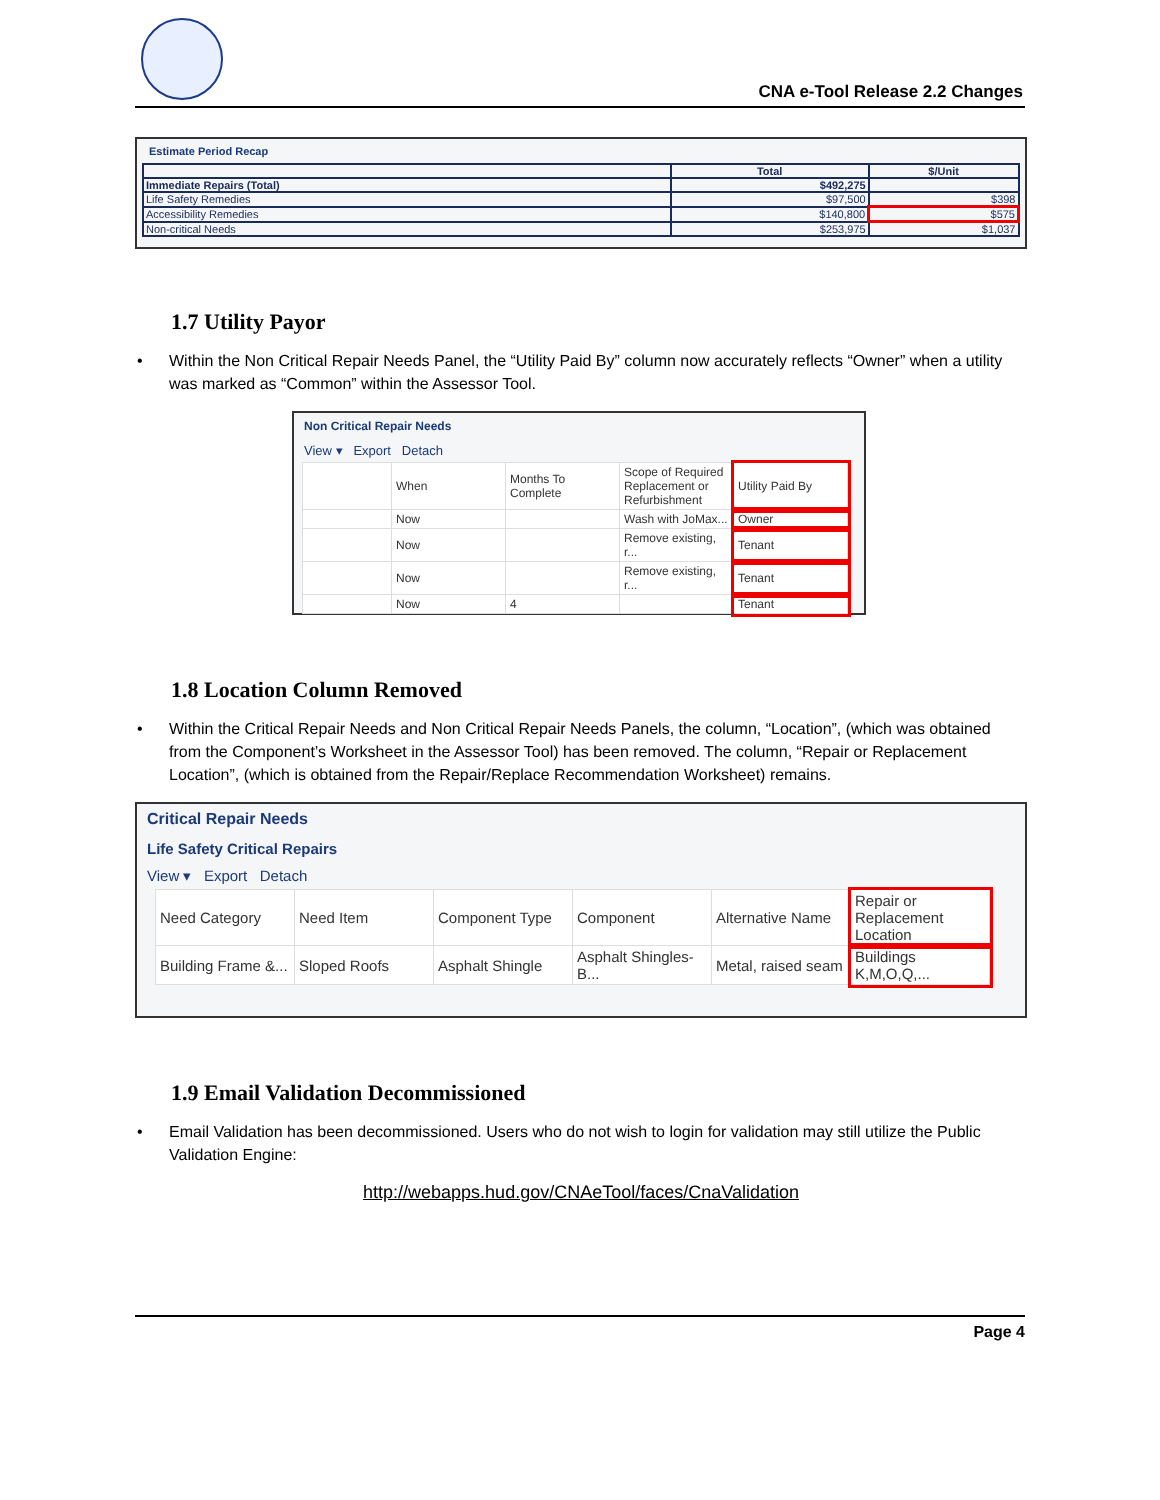CNA e-Tool Release 2.2 Changes
Estimate Period Recap
| | Total | $/Unit |
| --- | --- | --- |
| Immediate Repairs (Total) | $492,275 | |
| Life Safety Remedies | $97,500 | $398 |
| Accessibility Remedies | $140,800 | $575 |
| Non-critical Needs | $253,975 | $1,037 |
1.7 Utility Payor
• Within the Non Critical Repair Needs Panel, the “Utility Paid By” column now accurately reflects “Owner” when a utility was marked as “Common” within the Assessor Tool.
Non Critical Repair Needs
View ▾ Export Detach
| | When | Months To Complete | Scope of Required Replacement or Refurbishment | Utility Paid By |
| --- | --- | --- | --- | --- |
| | Now | | Wash with JoMax... | Owner |
| | Now | | Remove existing, r... | Tenant |
| | Now | | Remove existing, r... | Tenant |
| | Now | 4 | | Tenant |
1.8 Location Column Removed
• Within the Critical Repair Needs and Non Critical Repair Needs Panels, the column, “Location”, (which was obtained from the Component’s Worksheet in the Assessor Tool) has been removed. The column, “Repair or Replacement Location”, (which is obtained from the Repair/Replace Recommendation Worksheet) remains.
Critical Repair Needs
Life Safety Critical Repairs
View ▾ Export Detach
| Need Category | Need Item | Component Type | Component | Alternative Name | Repair or Replacement Location |
| --- | --- | --- | --- | --- | --- |
| Building Frame &... | Sloped Roofs | Asphalt Shingle | Asphalt Shingles-B... | Metal, raised seam | Buildings K,M,O,Q,... |
1.9 Email Validation Decommissioned
• Email Validation has been decommissioned. Users who do not wish to login for validation may still utilize the Public Validation Engine:
http://webapps.hud.gov/CNAeTool/faces/CnaValidation
Page 4